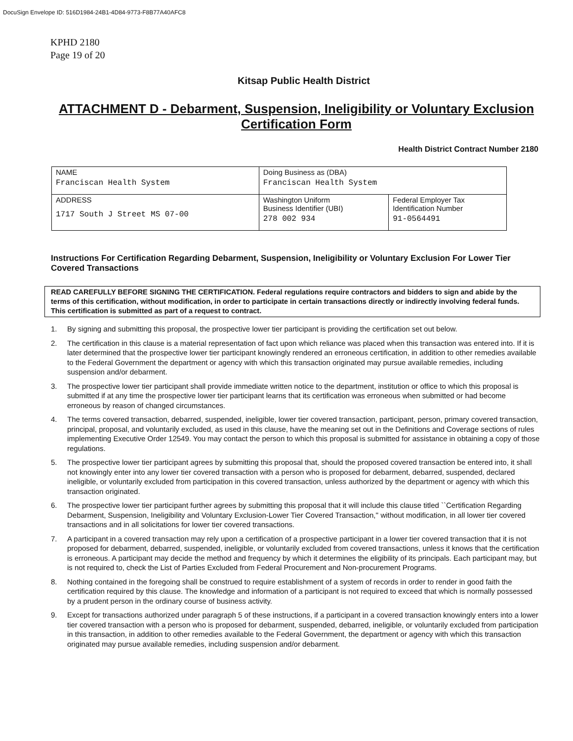DocuSign Envelope ID: 516D1984-24B1-4D84-9773-F8B77A40AFC8
KPHD 2180
Page 19 of 20
Kitsap Public Health District
ATTACHMENT D - Debarment, Suspension, Ineligibility or Voluntary Exclusion Certification Form
Health District Contract Number 2180
| NAME Franciscan Health System | Doing Business as (DBA) Franciscan Health System | |
| ADDRESS 1717 South J Street MS 07-00 | Washington Uniform Business Identifier (UBI) 278 002 934 | Federal Employer Tax Identification Number 91-0564491 |
Instructions For Certification Regarding Debarment, Suspension, Ineligibility or Voluntary Exclusion For Lower Tier Covered Transactions
READ CAREFULLY BEFORE SIGNING THE CERTIFICATION. Federal regulations require contractors and bidders to sign and abide by the terms of this certification, without modification, in order to participate in certain transactions directly or indirectly involving federal funds. This certification is submitted as part of a request to contract.
1. By signing and submitting this proposal, the prospective lower tier participant is providing the certification set out below.
2. The certification in this clause is a material representation of fact upon which reliance was placed when this transaction was entered into. If it is later determined that the prospective lower tier participant knowingly rendered an erroneous certification, in addition to other remedies available to the Federal Government the department or agency with which this transaction originated may pursue available remedies, including suspension and/or debarment.
3. The prospective lower tier participant shall provide immediate written notice to the department, institution or office to which this proposal is submitted if at any time the prospective lower tier participant learns that its certification was erroneous when submitted or had become erroneous by reason of changed circumstances.
4. The terms covered transaction, debarred, suspended, ineligible, lower tier covered transaction, participant, person, primary covered transaction, principal, proposal, and voluntarily excluded, as used in this clause, have the meaning set out in the Definitions and Coverage sections of rules implementing Executive Order 12549. You may contact the person to which this proposal is submitted for assistance in obtaining a copy of those regulations.
5. The prospective lower tier participant agrees by submitting this proposal that, should the proposed covered transaction be entered into, it shall not knowingly enter into any lower tier covered transaction with a person who is proposed for debarment, debarred, suspended, declared ineligible, or voluntarily excluded from participation in this covered transaction, unless authorized by the department or agency with which this transaction originated.
6. The prospective lower tier participant further agrees by submitting this proposal that it will include this clause titled ``Certification Regarding Debarment, Suspension, Ineligibility and Voluntary Exclusion-Lower Tier Covered Transaction,'' without modification, in all lower tier covered transactions and in all solicitations for lower tier covered transactions.
7. A participant in a covered transaction may rely upon a certification of a prospective participant in a lower tier covered transaction that it is not proposed for debarment, debarred, suspended, ineligible, or voluntarily excluded from covered transactions, unless it knows that the certification is erroneous. A participant may decide the method and frequency by which it determines the eligibility of its principals. Each participant may, but is not required to, check the List of Parties Excluded from Federal Procurement and Non-procurement Programs.
8. Nothing contained in the foregoing shall be construed to require establishment of a system of records in order to render in good faith the certification required by this clause. The knowledge and information of a participant is not required to exceed that which is normally possessed by a prudent person in the ordinary course of business activity.
9. Except for transactions authorized under paragraph 5 of these instructions, if a participant in a covered transaction knowingly enters into a lower tier covered transaction with a person who is proposed for debarment, suspended, debarred, ineligible, or voluntarily excluded from participation in this transaction, in addition to other remedies available to the Federal Government, the department or agency with which this transaction originated may pursue available remedies, including suspension and/or debarment.